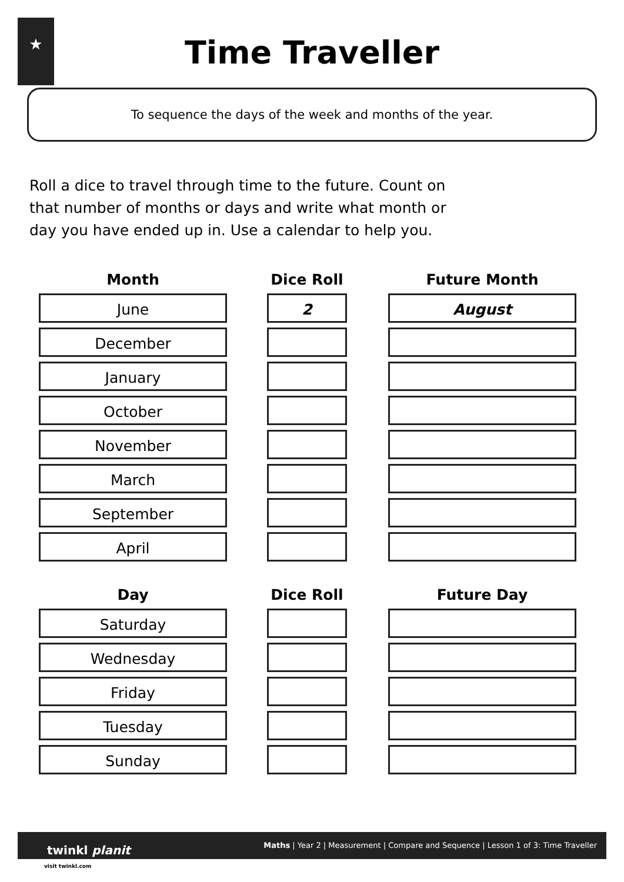★
Time Traveller
To sequence the days of the week and months of the year.
Roll a dice to travel through time to the future. Count on that number of months or days and write what month or day you have ended up in. Use a calendar to help you.
| Month | | Dice Roll | | Future Month |
| --- | --- | --- | --- | --- |
| June | | 2 | | August |
| December | | | | |
| January | | | | |
| October | | | | |
| November | | | | |
| March | | | | |
| September | | | | |
| April | | | | |
| Day | | Dice Roll | | Future Day |
| --- | --- | --- | --- | --- |
| Saturday | | | | |
| Wednesday | | | | |
| Friday | | | | |
| Tuesday | | | | |
| Sunday | | | | |
twinkl planit
Maths | Year 2 | Measurement | Compare and Sequence | Lesson 1 of 3: Time Traveller
visit twinkl.com